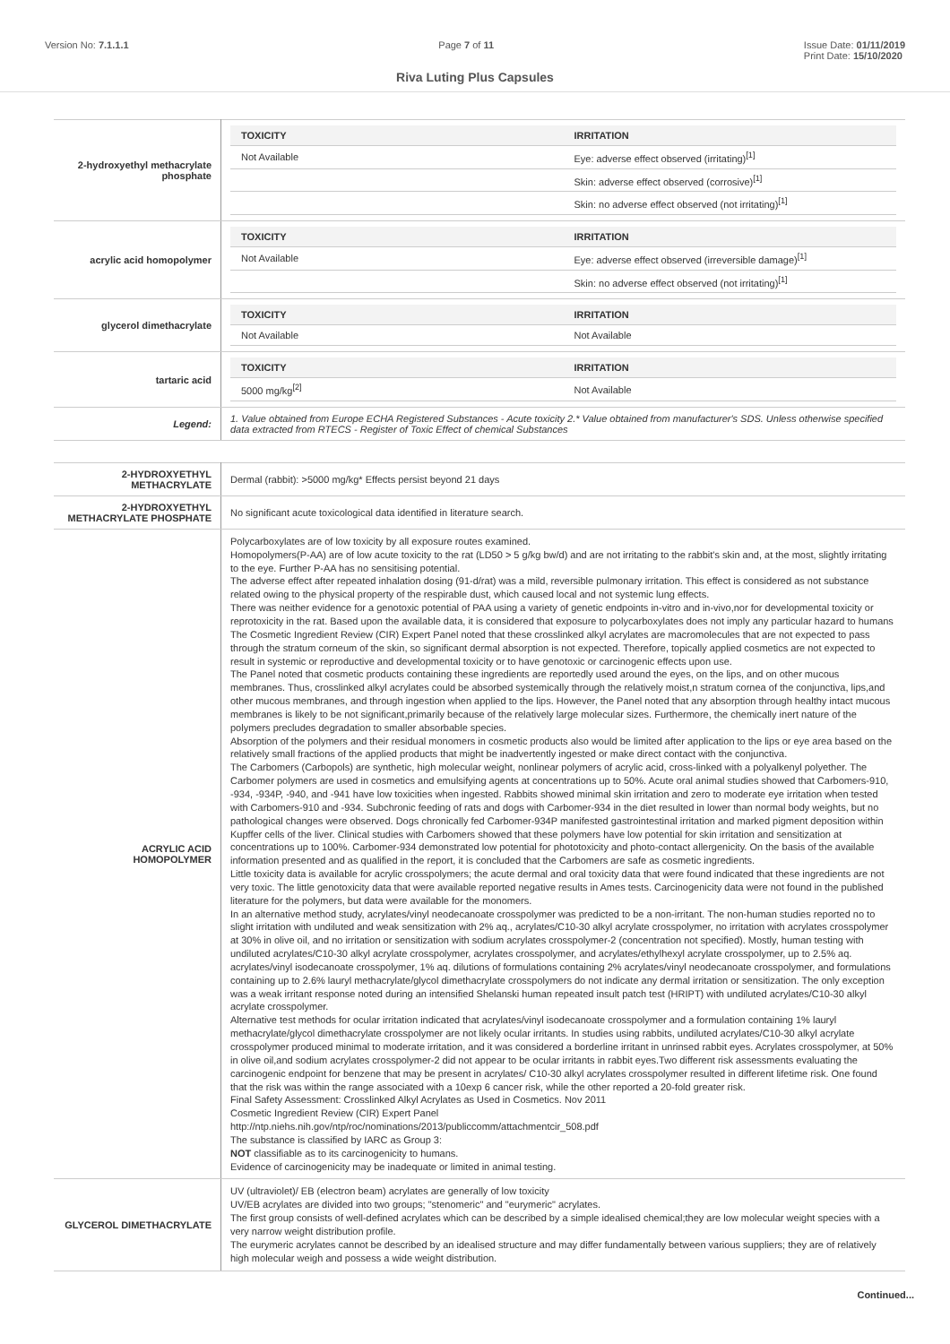Version No: 7.1.1.1 Page 7 of 11 Issue Date: 01/11/2019
Print Date: 15/10/2020
Riva Luting Plus Capsules
| 2-hydroxyethyl methacrylate phosphate | / TOXICITY / IRRITATION / / --- / --- / / Not Available / Eye: adverse effect observed (irritating)<sup>[1]</sup> / / / Skin: adverse effect observed (corrosive)<sup>[1]</sup> / / / Skin: no adverse effect observed (not irritating)<sup>[1]</sup> / |
| acrylic acid homopolymer | / TOXICITY / IRRITATION / / --- / --- / / Not Available / Eye: adverse effect observed (irreversible damage)<sup>[1]</sup> / / / Skin: no adverse effect observed (not irritating)<sup>[1]</sup> / |
| glycerol dimethacrylate | / TOXICITY / IRRITATION / / --- / --- / / Not Available / Not Available / |
| tartaric acid | / TOXICITY / IRRITATION / / --- / --- / / 5000 mg/kg<sup>[2]</sup> / Not Available / |
| Legend: | 1. Value obtained from Europe ECHA Registered Substances - Acute toxicity 2.* Value obtained from manufacturer's SDS. Unless otherwise specified data extracted from RTECS - Register of Toxic Effect of chemical Substances |
| 2-HYDROXYETHYL METHACRYLATE | Dermal (rabbit): >5000 mg/kg* Effects persist beyond 21 days |
| 2-HYDROXYETHYL METHACRYLATE PHOSPHATE | No significant acute toxicological data identified in literature search. |
| ACRYLIC ACID HOMOPOLYMER | Polycarboxylates are of low toxicity by all exposure routes examined. Homopolymers(P-AA) are of low acute toxicity to the rat (LD50 > 5 g/kg bw/d) and are not irritating to the rabbit's skin and, at the most, slightly irritating to the eye. Further P-AA has no sensitising potential. The adverse effect after repeated inhalation dosing (91-d/rat) was a mild, reversible pulmonary irritation. This effect is considered as not substance related owing to the physical property of the respirable dust, which caused local and not systemic lung effects. There was neither evidence for a genotoxic potential of PAA using a variety of genetic endpoints in-vitro and in-vivo,nor for developmental toxicity or reprotoxicity in the rat. Based upon the available data, it is considered that exposure to polycarboxylates does not imply any particular hazard to humans The Cosmetic Ingredient Review (CIR) Expert Panel noted that these crosslinked alkyl acrylates are macromolecules that are not expected to pass through the stratum corneum of the skin, so significant dermal absorption is not expected. Therefore, topically applied cosmetics are not expected to result in systemic or reproductive and developmental toxicity or to have genotoxic or carcinogenic effects upon use. The Panel noted that cosmetic products containing these ingredients are reportedly used around the eyes, on the lips, and on other mucous membranes. Thus, crosslinked alkyl acrylates could be absorbed systemically through the relatively moist,n stratum cornea of the conjunctiva, lips,and other mucous membranes, and through ingestion when applied to the lips. However, the Panel noted that any absorption through healthy intact mucous membranes is likely to be not significant,primarily because of the relatively large molecular sizes. Furthermore, the chemically inert nature of the polymers precludes degradation to smaller absorbable species. Absorption of the polymers and their residual monomers in cosmetic products also would be limited after application to the lips or eye area based on the relatively small fractions of the applied products that might be inadvertently ingested or make direct contact with the conjunctiva. The Carbomers (Carbopols) are synthetic, high molecular weight, nonlinear polymers of acrylic acid, cross-linked with a polyalkenyl polyether. The Carbomer polymers are used in cosmetics and emulsifying agents at concentrations up to 50%. Acute oral animal studies showed that Carbomers-910, -934, -934P, -940, and -941 have low toxicities when ingested. Rabbits showed minimal skin irritation and zero to moderate eye irritation when tested with Carbomers-910 and -934. Subchronic feeding of rats and dogs with Carbomer-934 in the diet resulted in lower than normal body weights, but no pathological changes were observed. Dogs chronically fed Carbomer-934P manifested gastrointestinal irritation and marked pigment deposition within Kupffer cells of the liver. Clinical studies with Carbomers showed that these polymers have low potential for skin irritation and sensitization at concentrations up to 100%. Carbomer-934 demonstrated low potential for phototoxicity and photo-contact allergenicity. On the basis of the available information presented and as qualified in the report, it is concluded that the Carbomers are safe as cosmetic ingredients. Little toxicity data is available for acrylic crosspolymers; the acute dermal and oral toxicity data that were found indicated that these ingredients are not very toxic. The little genotoxicity data that were available reported negative results in Ames tests. Carcinogenicity data were not found in the published literature for the polymers, but data were available for the monomers. In an alternative method study, acrylates/vinyl neodecanoate crosspolymer was predicted to be a non-irritant. The non-human studies reported no to slight irritation with undiluted and weak sensitization with 2% aq., acrylates/C10-30 alkyl acrylate crosspolymer, no irritation with acrylates crosspolymer at 30% in olive oil, and no irritation or sensitization with sodium acrylates crosspolymer-2 (concentration not specified). Mostly, human testing with undiluted acrylates/C10-30 alkyl acrylate crosspolymer, acrylates crosspolymer, and acrylates/ethylhexyl acrylate crosspolymer, up to 2.5% aq. acrylates/vinyl isodecanoate crosspolymer, 1% aq. dilutions of formulations containing 2% acrylates/vinyl neodecanoate crosspolymer, and formulations containing up to 2.6% lauryl methacrylate/glycol dimethacrylate crosspolymers do not indicate any dermal irritation or sensitization. The only exception was a weak irritant response noted during an intensified Shelanski human repeated insult patch test (HRIPT) with undiluted acrylates/C10-30 alkyl acrylate crosspolymer. Alternative test methods for ocular irritation indicated that acrylates/vinyl isodecanoate crosspolymer and a formulation containing 1% lauryl methacrylate/glycol dimethacrylate crosspolymer are not likely ocular irritants. In studies using rabbits, undiluted acrylates/C10-30 alkyl acrylate crosspolymer produced minimal to moderate irritation, and it was considered a borderline irritant in unrinsed rabbit eyes. Acrylates crosspolymer, at 50% in olive oil,and sodium acrylates crosspolymer-2 did not appear to be ocular irritants in rabbit eyes.Two different risk assessments evaluating the carcinogenic endpoint for benzene that may be present in acrylates/ C10-30 alkyl acrylates crosspolymer resulted in different lifetime risk. One found that the risk was within the range associated with a 10exp 6 cancer risk, while the other reported a 20-fold greater risk. Final Safety Assessment: Crosslinked Alkyl Acrylates as Used in Cosmetics. Nov 2011 Cosmetic Ingredient Review (CIR) Expert Panel http://ntp.niehs.nih.gov/ntp/roc/nominations/2013/publiccomm/attachmentcir_508.pdf The substance is classified by IARC as Group 3: NOT classifiable as to its carcinogenicity to humans. Evidence of carcinogenicity may be inadequate or limited in animal testing. |
| GLYCEROL DIMETHACRYLATE | UV (ultraviolet)/ EB (electron beam) acrylates are generally of low toxicity UV/EB acrylates are divided into two groups; "stenomeric" and "eurymeric" acrylates. The first group consists of well-defined acrylates which can be described by a simple idealised chemical;they are low molecular weight species with a very narrow weight distribution profile. The eurymeric acrylates cannot be described by an idealised structure and may differ fundamentally between various suppliers; they are of relatively high molecular weigh and possess a wide weight distribution. |
Continued...